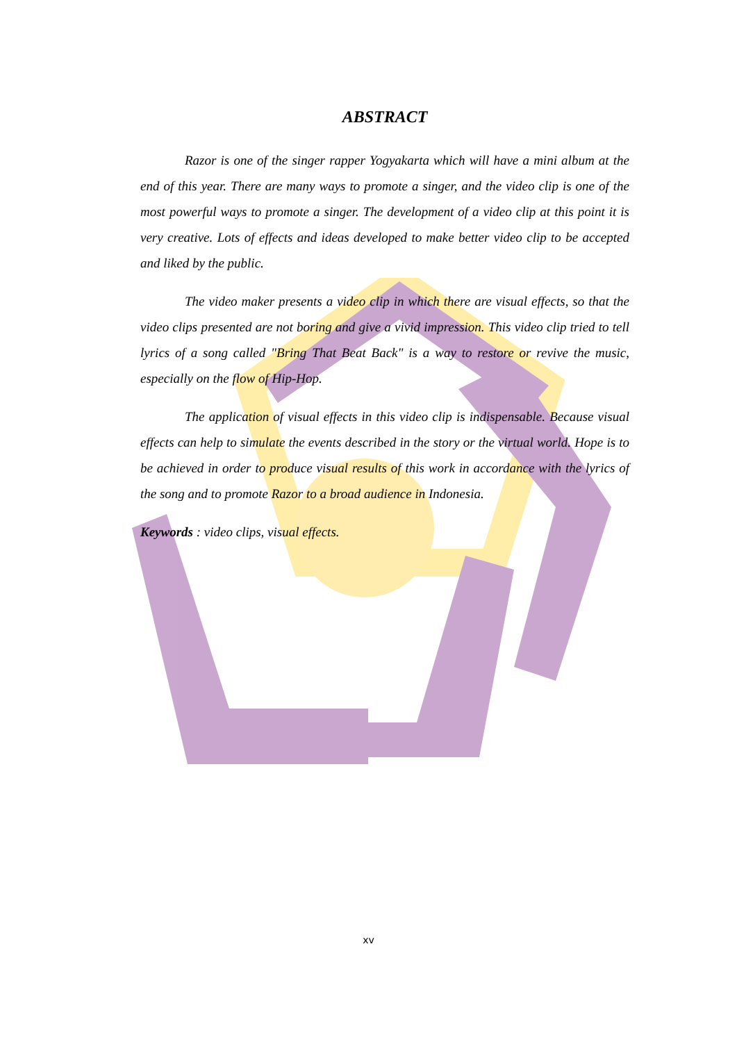ABSTRACT
Razor is one of the singer rapper Yogyakarta which will have a mini album at the end of this year. There are many ways to promote a singer, and the video clip is one of the most powerful ways to promote a singer. The development of a video clip at this point it is very creative. Lots of effects and ideas developed to make better video clip to be accepted and liked by the public.
The video maker presents a video clip in which there are visual effects, so that the video clips presented are not boring and give a vivid impression. This video clip tried to tell lyrics of a song called "Bring That Beat Back" is a way to restore or revive the music, especially on the flow of Hip-Hop.
The application of visual effects in this video clip is indispensable. Because visual effects can help to simulate the events described in the story or the virtual world. Hope is to be achieved in order to produce visual results of this work in accordance with the lyrics of the song and to promote Razor to a broad audience in Indonesia.
Keywords : video clips, visual effects.
xv